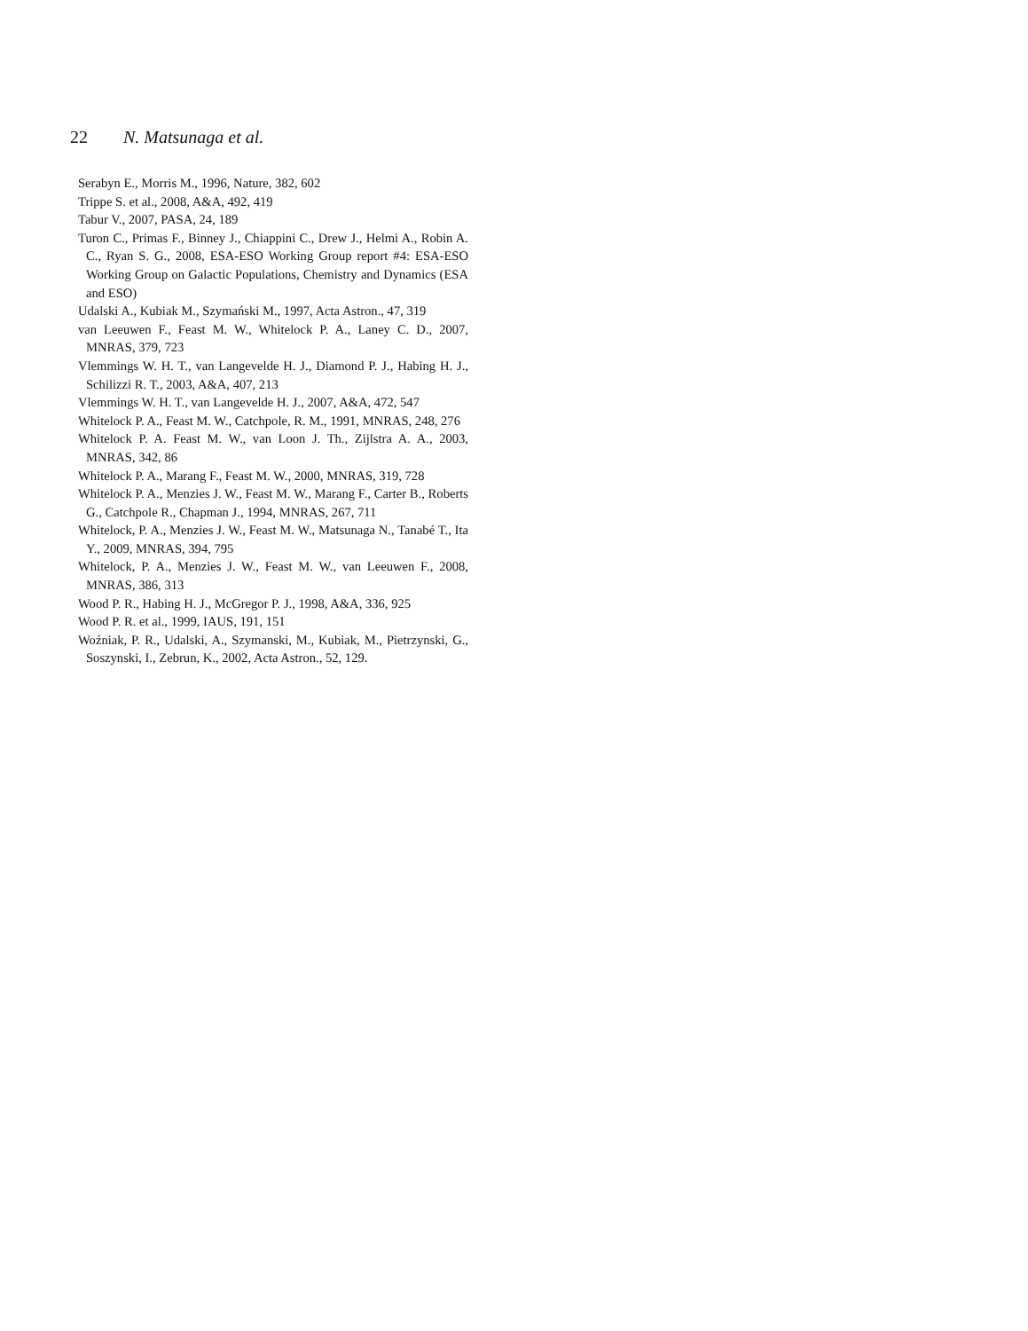22 N. Matsunaga et al.
Serabyn E., Morris M., 1996, Nature, 382, 602
Trippe S. et al., 2008, A&A, 492, 419
Tabur V., 2007, PASA, 24, 189
Turon C., Primas F., Binney J., Chiappini C., Drew J., Helmi A., Robin A. C., Ryan S. G., 2008, ESA-ESO Working Group report #4: ESA-ESO Working Group on Galactic Populations, Chemistry and Dynamics (ESA and ESO)
Udalski A., Kubiak M., Szymański M., 1997, Acta Astron., 47, 319
van Leeuwen F., Feast M. W., Whitelock P. A., Laney C. D., 2007, MNRAS, 379, 723
Vlemmings W. H. T., van Langevelde H. J., Diamond P. J., Habing H. J., Schilizzi R. T., 2003, A&A, 407, 213
Vlemmings W. H. T., van Langevelde H. J., 2007, A&A, 472, 547
Whitelock P. A., Feast M. W., Catchpole, R. M., 1991, MNRAS, 248, 276
Whitelock P. A. Feast M. W., van Loon J. Th., Zijlstra A. A., 2003, MNRAS, 342, 86
Whitelock P. A., Marang F., Feast M. W., 2000, MNRAS, 319, 728
Whitelock P. A., Menzies J. W., Feast M. W., Marang F., Carter B., Roberts G., Catchpole R., Chapman J., 1994, MNRAS, 267, 711
Whitelock, P. A., Menzies J. W., Feast M. W., Matsunaga N., Tanabé T., Ita Y., 2009, MNRAS, 394, 795
Whitelock, P. A., Menzies J. W., Feast M. W., van Leeuwen F., 2008, MNRAS, 386, 313
Wood P. R., Habing H. J., McGregor P. J., 1998, A&A, 336, 925
Wood P. R. et al., 1999, IAUS, 191, 151
Woźniak, P. R., Udalski, A., Szymanski, M., Kubiak, M., Pietrzynski, G., Soszynski, I., Zebrun, K., 2002, Acta Astron., 52, 129.